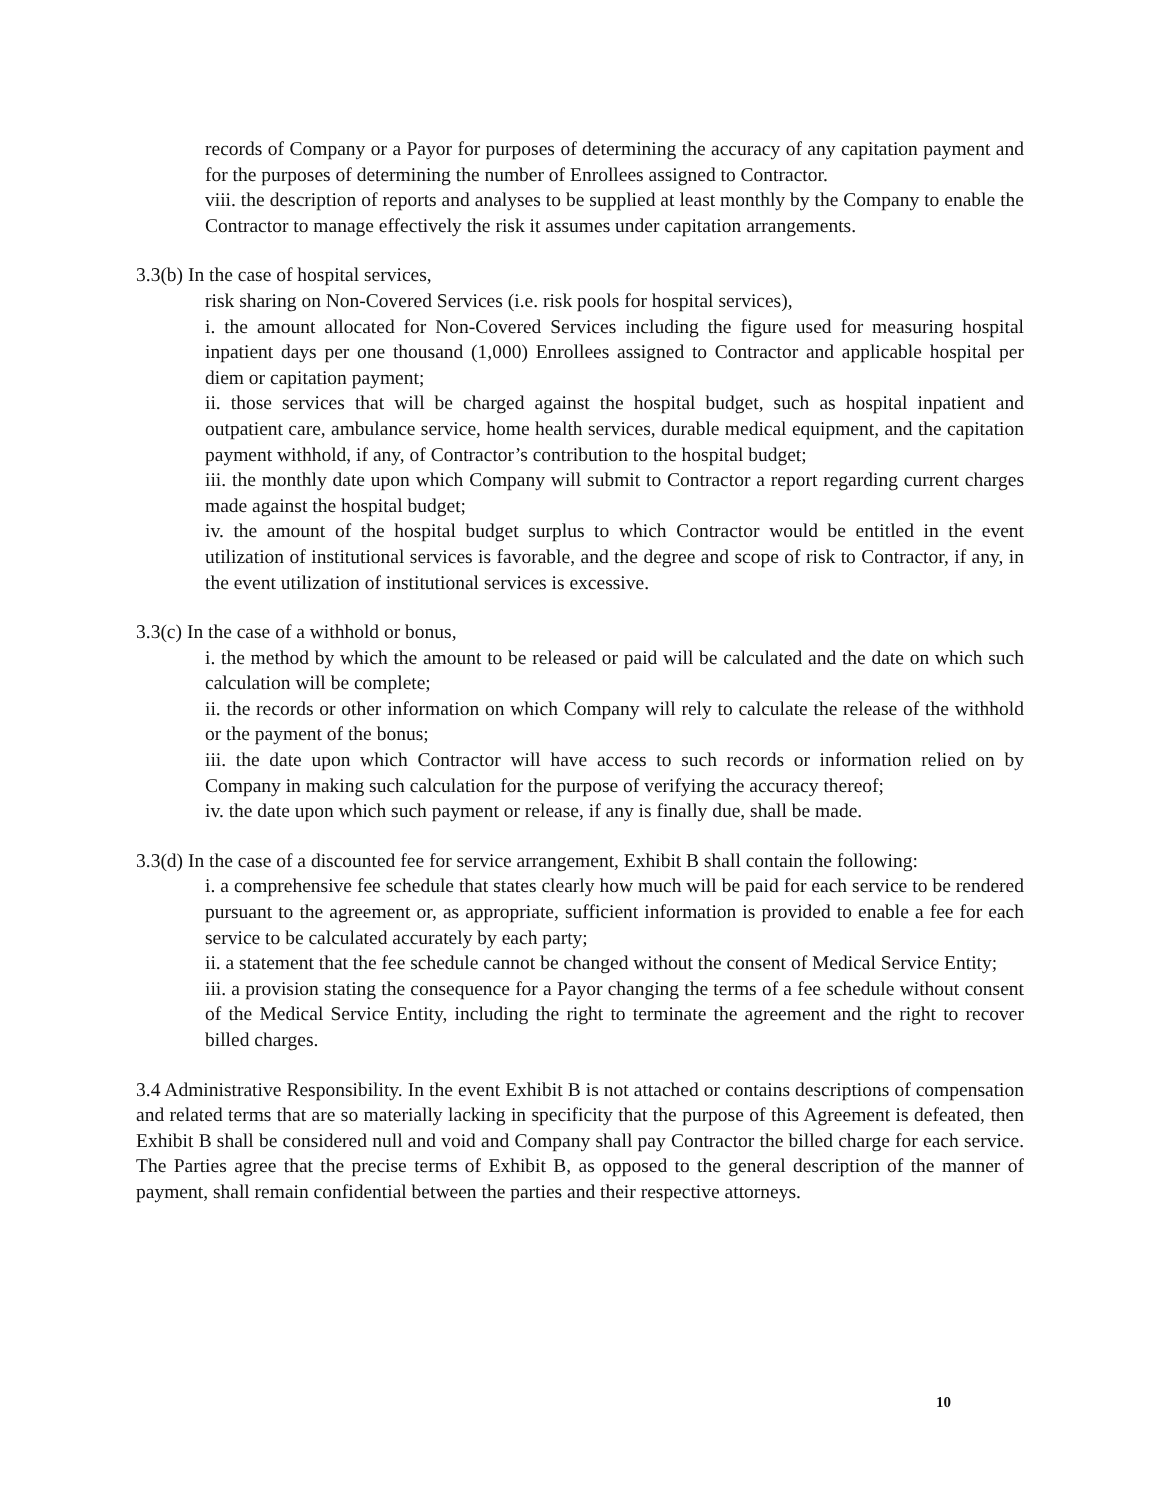records of Company or a Payor for purposes of determining the accuracy of any capitation payment and for the purposes of determining the number of Enrollees assigned to Contractor.
viii. the description of reports and analyses to be supplied at least monthly by the Company to enable the Contractor to manage effectively the risk it assumes under capitation arrangements.
3.3(b) In the case of hospital services,
risk sharing on Non-Covered Services (i.e. risk pools for hospital services),
i. the amount allocated for Non-Covered Services including the figure used for measuring hospital inpatient days per one thousand (1,000) Enrollees assigned to Contractor and applicable hospital per diem or capitation payment;
ii. those services that will be charged against the hospital budget, such as hospital inpatient and outpatient care, ambulance service, home health services, durable medical equipment, and the capitation payment withhold, if any, of Contractor’s contribution to the hospital budget;
iii. the monthly date upon which Company will submit to Contractor a report regarding current charges made against the hospital budget;
iv. the amount of the hospital budget surplus to which Contractor would be entitled in the event utilization of institutional services is favorable, and the degree and scope of risk to Contractor, if any, in the event utilization of institutional services is excessive.
3.3(c) In the case of a withhold or bonus,
i. the method by which the amount to be released or paid will be calculated and the date on which such calculation will be complete;
ii. the records or other information on which Company will rely to calculate the release of the withhold or the payment of the bonus;
iii. the date upon which Contractor will have access to such records or information relied on by Company in making such calculation for the purpose of verifying the accuracy thereof;
iv. the date upon which such payment or release, if any is finally due, shall be made.
3.3(d) In the case of a discounted fee for service arrangement, Exhibit B shall contain the following:
i. a comprehensive fee schedule that states clearly how much will be paid for each service to be rendered pursuant to the agreement or, as appropriate, sufficient information is provided to enable a fee for each service to be calculated accurately by each party;
ii. a statement that the fee schedule cannot be changed without the consent of Medical Service Entity;
iii. a provision stating the consequence for a Payor changing the terms of a fee schedule without consent of the Medical Service Entity, including the right to terminate the agreement and the right to recover billed charges.
3.4 Administrative Responsibility. In the event Exhibit B is not attached or contains descriptions of compensation and related terms that are so materially lacking in specificity that the purpose of this Agreement is defeated, then Exhibit B shall be considered null and void and Company shall pay Contractor the billed charge for each service. The Parties agree that the precise terms of Exhibit B, as opposed to the general description of the manner of payment, shall remain confidential between the parties and their respective attorneys.
10